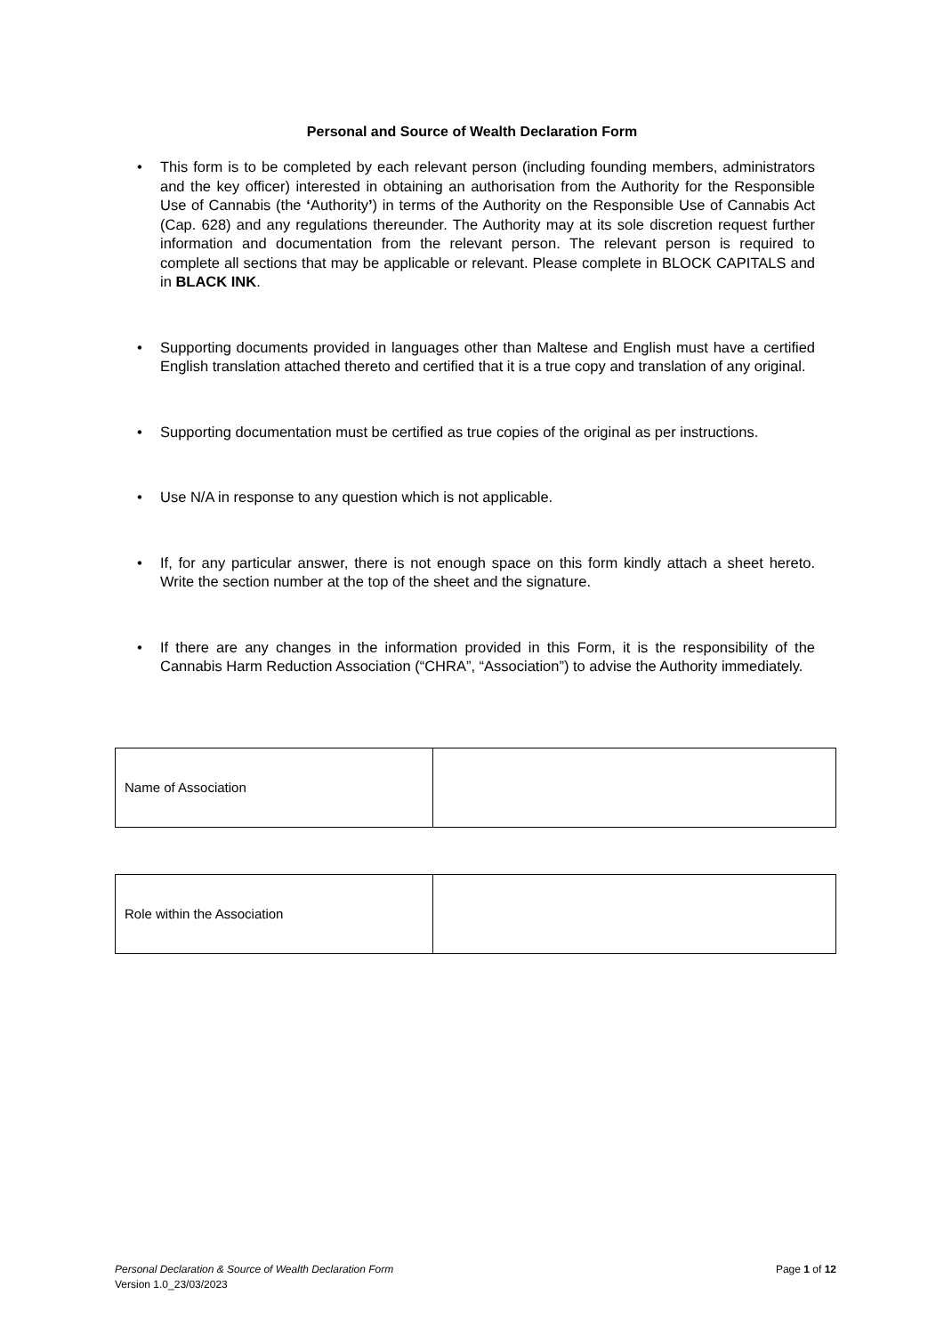Personal and Source of Wealth Declaration Form
• This form is to be completed by each relevant person (including founding members, administrators and the key officer) interested in obtaining an authorisation from the Authority for the Responsible Use of Cannabis (the ‘Authority’) in terms of the Authority on the Responsible Use of Cannabis Act (Cap. 628) and any regulations thereunder. The Authority may at its sole discretion request further information and documentation from the relevant person. The relevant person is required to complete all sections that may be applicable or relevant. Please complete in BLOCK CAPITALS and in BLACK INK.
• Supporting documents provided in languages other than Maltese and English must have a certified English translation attached thereto and certified that it is a true copy and translation of any original.
• Supporting documentation must be certified as true copies of the original as per instructions.
• Use N/A in response to any question which is not applicable.
• If, for any particular answer, there is not enough space on this form kindly attach a sheet hereto. Write the section number at the top of the sheet and the signature.
• If there are any changes in the information provided in this Form, it is the responsibility of the Cannabis Harm Reduction Association (“CHRA”, “Association”) to advise the Authority immediately.
| Name of Association | |
| Role within the Association | |
Page 1 of 12 Personal Declaration & Source of Wealth Declaration Form
Version 1.0_23/03/2023